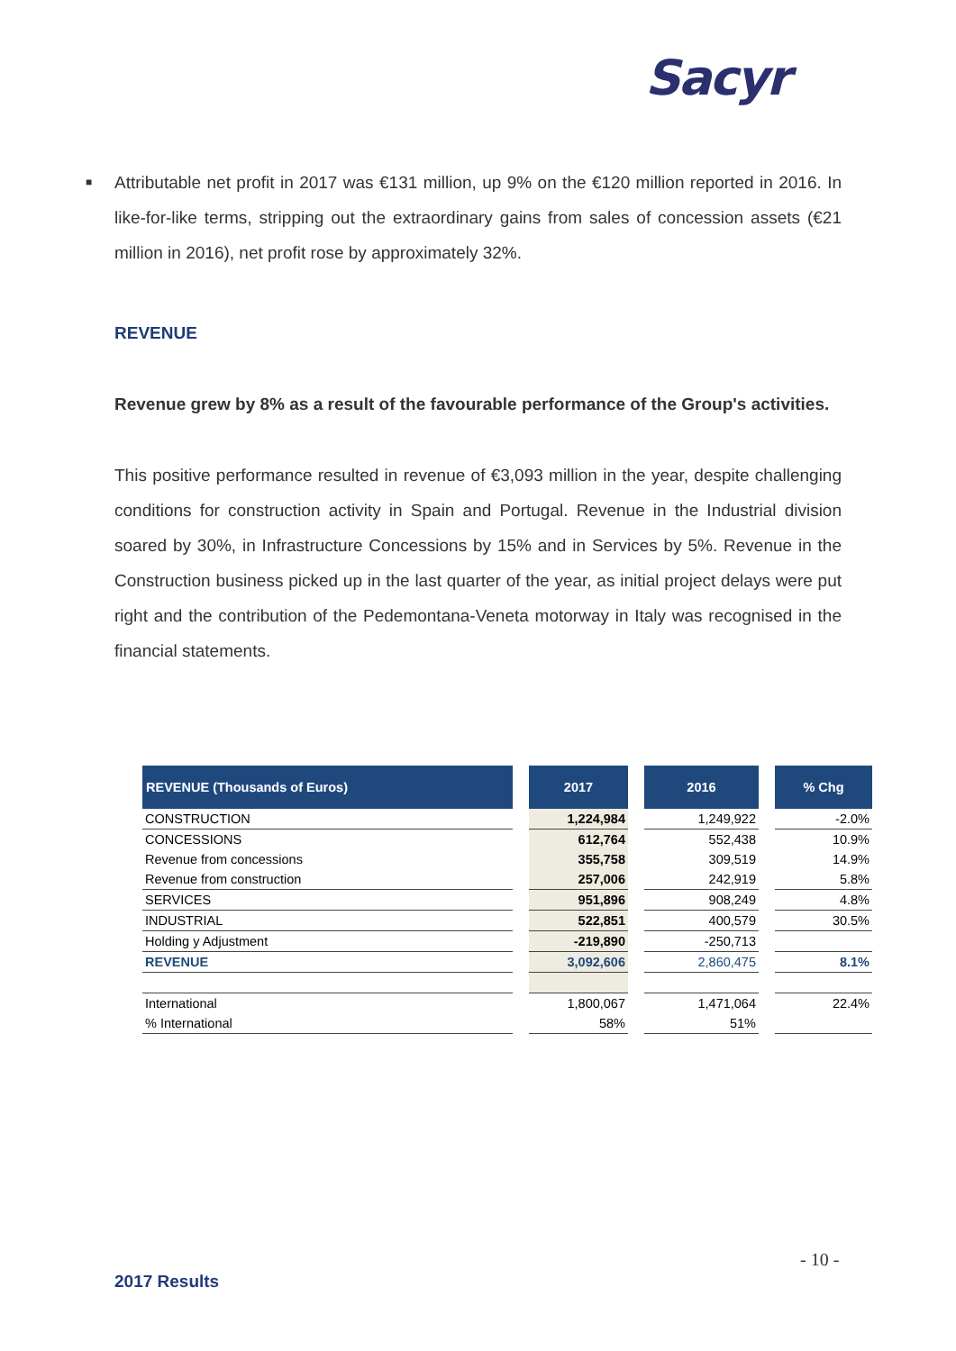Sacyr
■ Attributable net profit in 2017 was €131 million, up 9% on the €120 million reported in 2016. In like-for-like terms, stripping out the extraordinary gains from sales of concession assets (€21 million in 2016), net profit rose by approximately 32%.
REVENUE
Revenue grew by 8% as a result of the favourable performance of the Group's activities.
This positive performance resulted in revenue of €3,093 million in the year, despite challenging conditions for construction activity in Spain and Portugal. Revenue in the Industrial division soared by 30%, in Infrastructure Concessions by 15% and in Services by 5%. Revenue in the Construction business picked up in the last quarter of the year, as initial project delays were put right and the contribution of the Pedemontana-Veneta motorway in Italy was recognised in the financial statements.
| REVENUE (Thousands of Euros) | | 2017 | | 2016 | | % Chg |
| --- | --- | --- | --- | --- | --- | --- |
| CONSTRUCTION | | 1,224,984 | | 1,249,922 | | -2.0% |
| CONCESSIONS | | 612,764 | | 552,438 | | 10.9% |
| Revenue from concessions | | 355,758 | | 309,519 | | 14.9% |
| Revenue from construction | | 257,006 | | 242,919 | | 5.8% |
| SERVICES | | 951,896 | | 908,249 | | 4.8% |
| INDUSTRIAL | | 522,851 | | 400,579 | | 30.5% |
| Holding y Adjustment | | -219,890 | | -250,713 | | |
| REVENUE | | 3,092,606 | | 2,860,475 | | 8.1% |
| International | | 1,800,067 | | 1,471,064 | | 22.4% |
| % International | | 58% | | 51% | | |
- 10 -
2017 Results